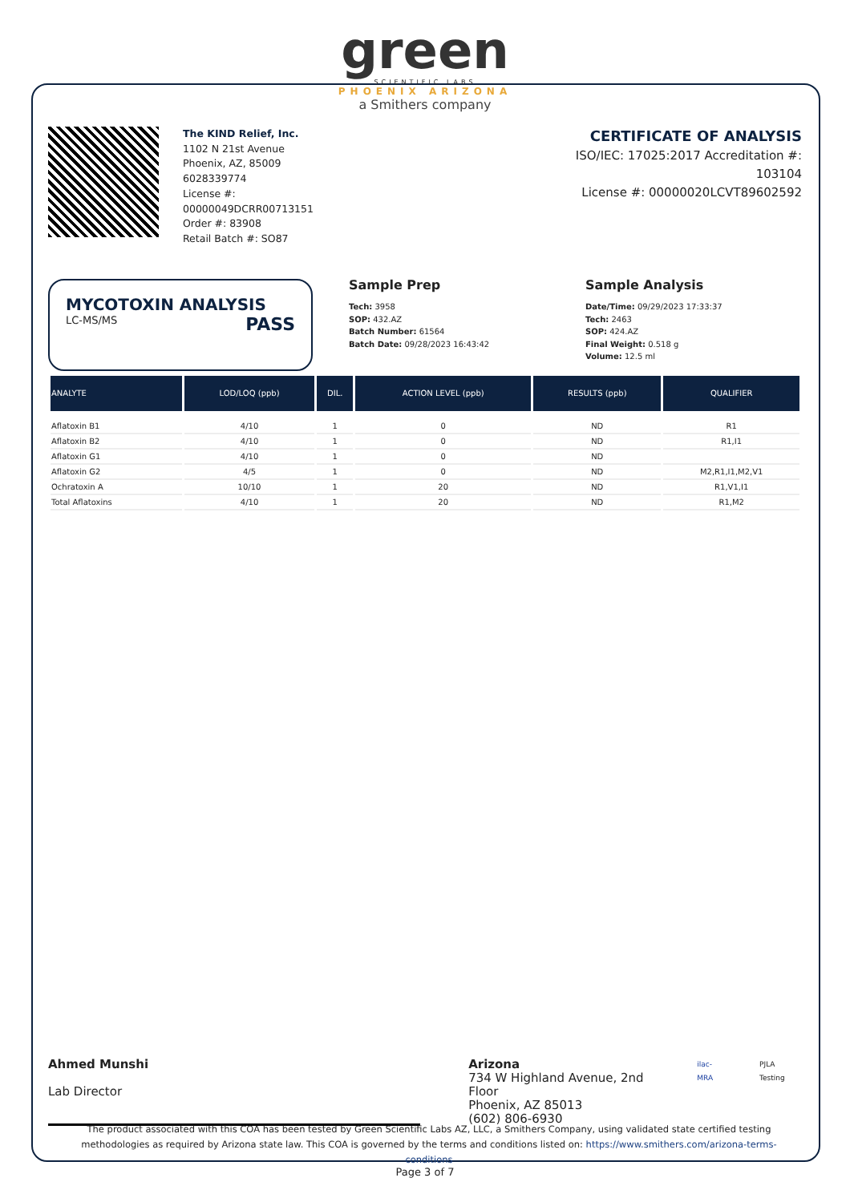green
SCIENTIFIC LABS
PHOENIX ARIZONA
a Smithers company
The KIND Relief, Inc.
1102 N 21st Avenue
Phoenix, AZ, 85009
6028339774
License #:
00000049DCRR00713151
Order #: 83908
Retail Batch #: SO87
CERTIFICATE OF ANALYSIS
ISO/IEC: 17025:2017 Accreditation #:
103104
License #: 00000020LCVT89602592
MYCOTOXIN ANALYSIS
LC-MS/MS PASS
Sample Prep
Tech: 3958
SOP: 432.AZ
Batch Number: 61564
Batch Date: 09/28/2023 16:43:42
Sample Analysis
Date/Time: 09/29/2023 17:33:37
Tech: 2463
SOP: 424.AZ
Final Weight: 0.518 g
Volume: 12.5 ml
| ANALYTE | LOD/LOQ (ppb) | DIL. | ACTION LEVEL (ppb) | RESULTS (ppb) | QUALIFIER |
| --- | --- | --- | --- | --- | --- |
| Aflatoxin B1 | 4/10 | 1 | 0 | ND | R1 |
| Aflatoxin B2 | 4/10 | 1 | 0 | ND | R1,I1 |
| Aflatoxin G1 | 4/10 | 1 | 0 | ND | |
| Aflatoxin G2 | 4/5 | 1 | 0 | ND | M2,R1,I1,M2,V1 |
| Ochratoxin A | 10/10 | 1 | 20 | ND | R1,V1,I1 |
| Total Aflatoxins | 4/10 | 1 | 20 | ND | R1,M2 |
Ahmed Munshi
Lab Director
Arizona
734 W Highland Avenue, 2nd Floor
Phoenix, AZ 85013
(602) 806-6930
ilac-MRA PJLA Testing
The product associated with this COA has been tested by Green Scientific Labs AZ, LLC, a Smithers Company, using validated state certified testing methodologies as required by Arizona state law. This COA is governed by the terms and conditions listed on: https://www.smithers.com/arizona-terms-conditions
Page 3 of 7